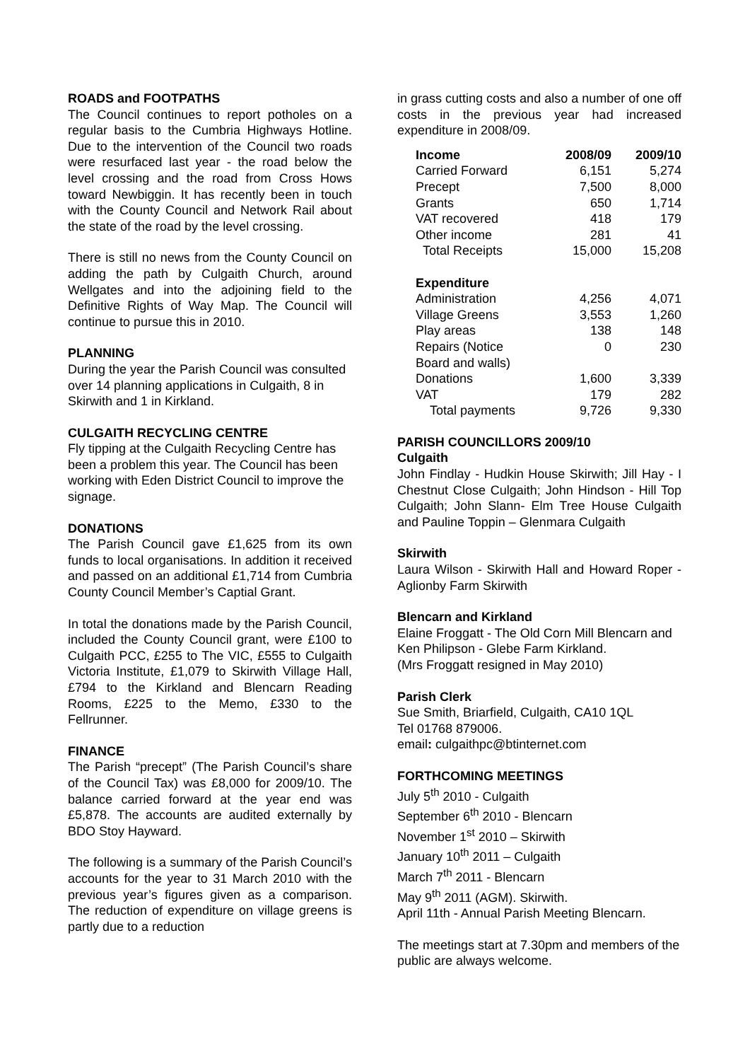ROADS and FOOTPATHS
The Council continues to report potholes on a regular basis to the Cumbria Highways Hotline. Due to the intervention of the Council two roads were resurfaced last year - the road below the level crossing and the road from Cross Hows toward Newbiggin. It has recently been in touch with the County Council and Network Rail about the state of the road by the level crossing.
There is still no news from the County Council on adding the path by Culgaith Church, around Wellgates and into the adjoining field to the Definitive Rights of Way Map. The Council will continue to pursue this in 2010.
PLANNING
During the year the Parish Council was consulted over 14 planning applications in Culgaith, 8 in Skirwith and 1 in Kirkland.
CULGAITH RECYCLING CENTRE
Fly tipping at the Culgaith Recycling Centre has been a problem this year. The Council has been working with Eden District Council to improve the signage.
DONATIONS
The Parish Council gave £1,625 from its own funds to local organisations. In addition it received and passed on an additional £1,714 from Cumbria County Council Member’s Captial Grant.
In total the donations made by the Parish Council, included the County Council grant, were £100 to Culgaith PCC, £255 to The VIC, £555 to Culgaith Victoria Institute, £1,079 to Skirwith Village Hall, £794 to the Kirkland and Blencarn Reading Rooms, £225 to the Memo, £330 to the Fellrunner.
FINANCE
The Parish “precept” (The Parish Council’s share of the Council Tax) was £8,000 for 2009/10. The balance carried forward at the year end was £5,878. The accounts are audited externally by BDO Stoy Hayward.
The following is a summary of the Parish Council’s accounts for the year to 31 March 2010 with the previous year’s figures given as a comparison. The reduction of expenditure on village greens is partly due to a reduction
in grass cutting costs and also a number of one off costs in the previous year had increased expenditure in 2008/09.
| Income | 2008/09 | 2009/10 |
| --- | --- | --- |
| Carried Forward | 6,151 | 5,274 |
| Precept | 7,500 | 8,000 |
| Grants | 650 | 1,714 |
| VAT recovered | 418 | 179 |
| Other income | 281 | 41 |
| Total Receipts | 15,000 | 15,208 |
| Expenditure | | |
| Administration | 4,256 | 4,071 |
| Village Greens | 3,553 | 1,260 |
| Play areas | 138 | 148 |
| Repairs (Notice Board and walls) | 0 | 230 |
| Donations | 1,600 | 3,339 |
| VAT | 179 | 282 |
| Total payments | 9,726 | 9,330 |
PARISH COUNCILLORS 2009/10
Culgaith
John Findlay - Hudkin House Skirwith; Jill Hay - I Chestnut Close Culgaith; John Hindson - Hill Top Culgaith; John Slann- Elm Tree House Culgaith and Pauline Toppin – Glenmara Culgaith
Skirwith
Laura Wilson - Skirwith Hall and Howard Roper - Aglionby Farm Skirwith
Blencarn and Kirkland
Elaine Froggatt - The Old Corn Mill Blencarn and Ken Philipson - Glebe Farm Kirkland.
(Mrs Froggatt resigned in May 2010)
Parish Clerk
Sue Smith, Briarfield, Culgaith, CA10 1QL
Tel 01768 879006.
email: culgaithpc@btinternet.com
FORTHCOMING MEETINGS
July 5<sup>th</sup> 2010 - Culgaith
September 6<sup>th</sup> 2010 - Blencarn
November 1<sup>st</sup> 2010 – Skirwith
January 10<sup>th</sup> 2011 – Culgaith
March 7<sup>th</sup> 2011 - Blencarn
May 9<sup>th</sup> 2011 (AGM). Skirwith.
April 11th - Annual Parish Meeting Blencarn.
The meetings start at 7.30pm and members of the public are always welcome.